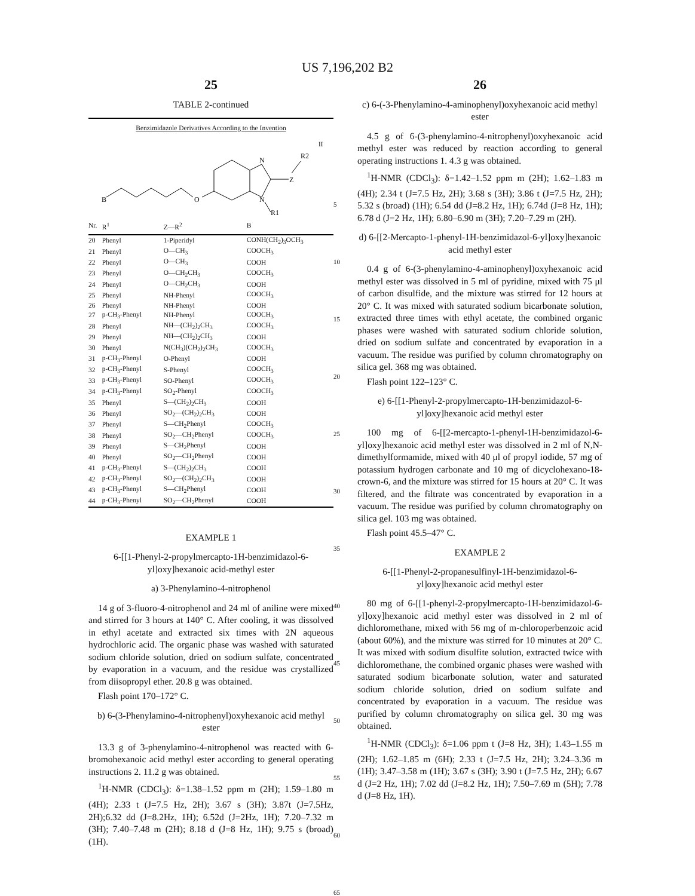US 7,196,202 B2
25
TABLE 2-continued
| Benzimidazole Derivatives According to the Invention | | | |
| B O N N Z R2 R1 II | | | |
| Nr. | R<sup>1</sup> | Z—R<sup>2</sup> | B |
| 20 | Phenyl | 1-Piperidyl | CONH(CH<sub>2</sub>)<sub>3</sub>OCH<sub>3</sub> |
| 21 | Phenyl | O—CH<sub>3</sub> | COOCH<sub>3</sub> |
| 22 | Phenyl | O—CH<sub>3</sub> | COOH |
| 23 | Phenyl | O—CH<sub>2</sub>CH<sub>3</sub> | COOCH<sub>3</sub> |
| 24 | Phenyl | O—CH<sub>2</sub>CH<sub>3</sub> | COOH |
| 25 | Phenyl | NH-Phenyl | COOCH<sub>3</sub> |
| 26 | Phenyl | NH-Phenyl | COOH |
| 27 | p-CH<sub>3</sub>-Phenyl | NH-Phenyl | COOCH<sub>3</sub> |
| 28 | Phenyl | NH—(CH<sub>2</sub>)<sub>2</sub>CH<sub>3</sub> | COOCH<sub>3</sub> |
| 29 | Phenyl | NH—(CH<sub>2</sub>)<sub>2</sub>CH<sub>3</sub> | COOH |
| 30 | Phenyl | N(CH<sub>3</sub>)(CH<sub>2</sub>)<sub>2</sub>CH<sub>3</sub> | COOCH<sub>3</sub> |
| 31 | p-CH<sub>3</sub>-Phenyl | O-Phenyl | COOH |
| 32 | p-CH<sub>3</sub>-Phenyl | S-Phenyl | COOCH<sub>3</sub> |
| 33 | p-CH<sub>3</sub>-Phenyl | SO-Phenyl | COOCH<sub>3</sub> |
| 34 | p-CH<sub>3</sub>-Phenyl | SO<sub>2</sub>-Phenyl | COOCH<sub>3</sub> |
| 35 | Phenyl | S—(CH<sub>2</sub>)<sub>2</sub>CH<sub>3</sub> | COOH |
| 36 | Phenyl | SO<sub>2</sub>—(CH<sub>2</sub>)<sub>2</sub>CH<sub>3</sub> | COOH |
| 37 | Phenyl | S—CH<sub>2</sub>Phenyl | COOCH<sub>3</sub> |
| 38 | Phenyl | SO<sub>2</sub>—CH<sub>2</sub>Phenyl | COOCH<sub>3</sub> |
| 39 | Phenyl | S—CH<sub>2</sub>Phenyl | COOH |
| 40 | Phenyl | SO<sub>2</sub>—CH<sub>2</sub>Phenyl | COOH |
| 41 | p-CH<sub>3</sub>-Phenyl | S—(CH<sub>2</sub>)<sub>2</sub>CH<sub>3</sub> | COOH |
| 42 | p-CH<sub>3</sub>-Phenyl | SO<sub>2</sub>—(CH<sub>2</sub>)<sub>2</sub>CH<sub>3</sub> | COOH |
| 43 | p-CH<sub>3</sub>-Phenyl | S—CH<sub>2</sub>Phenyl | COOH |
| 44 | p-CH<sub>3</sub>-Phenyl | SO<sub>2</sub>—CH<sub>2</sub>Phenyl | COOH |
EXAMPLE 1
6-[[1-Phenyl-2-propylmercapto-1H-benzimidazol-6-yl]oxy]hexanoic acid-methyl ester
a) 3-Phenylamino-4-nitrophenol
14 g of 3-fluoro-4-nitrophenol and 24 ml of aniline were mixed and stirred for 3 hours at 140° C. After cooling, it was dissolved in ethyl acetate and extracted six times with 2N aqueous hydrochloric acid. The organic phase was washed with saturated sodium chloride solution, dried on sodium sulfate, concentrated by evaporation in a vacuum, and the residue was crystallized from diisopropyl ether. 20.8 g was obtained.
Flash point 170–172° C.
b) 6-(3-Phenylamino-4-nitrophenyl)oxyhexanoic acid methyl ester
13.3 g of 3-phenylamino-4-nitrophenol was reacted with 6-bromohexanoic acid methyl ester according to general operating instructions 2. 11.2 g was obtained.
<sup>1</sup>H-NMR (CDCl<sub>3</sub>): δ=1.38–1.52 ppm m (2H); 1.59–1.80 m (4H); 2.33 t (J=7.5 Hz, 2H); 3.67 s (3H); 3.87t (J=7.5Hz, 2H);6.32 dd (J=8.2Hz, 1H); 6.52d (J=2Hz, 1H); 7.20–7.32 m (3H); 7.40–7.48 m (2H); 8.18 d (J=8 Hz, 1H); 9.75 s (broad) (1H).
5
10
15
20
25
30
35
40
45
50
55
60
65
26
c) 6-(-3-Phenylamino-4-aminophenyl)oxyhexanoic acid methyl ester
4.5 g of 6-(3-phenylamino-4-nitrophenyl)oxyhexanoic acid methyl ester was reduced by reaction according to general operating instructions 1. 4.3 g was obtained.
<sup>1</sup>H-NMR (CDCl<sub>3</sub>): δ=1.42–1.52 ppm m (2H); 1.62–1.83 m (4H); 2.34 t (J=7.5 Hz, 2H); 3.68 s (3H); 3.86 t (J=7.5 Hz, 2H); 5.32 s (broad) (1H); 6.54 dd (J=8.2 Hz, 1H); 6.74d (J=8 Hz, 1H); 6.78 d (J=2 Hz, 1H); 6.80–6.90 m (3H); 7.20–7.29 m (2H).
d) 6-[[2-Mercapto-1-phenyl-1H-benzimidazol-6-yl]oxy]hexanoic acid methyl ester
0.4 g of 6-(3-phenylamino-4-aminophenyl)oxyhexanoic acid methyl ester was dissolved in 5 ml of pyridine, mixed with 75 μl of carbon disulfide, and the mixture was stirred for 12 hours at 20° C. It was mixed with saturated sodium bicarbonate solution, extracted three times with ethyl acetate, the combined organic phases were washed with saturated sodium chloride solution, dried on sodium sulfate and concentrated by evaporation in a vacuum. The residue was purified by column chromatography on silica gel. 368 mg was obtained.
Flash point 122–123° C.
e) 6-[[1-Phenyl-2-propylmercapto-1H-benzimidazol-6-yl]oxy]hexanoic acid methyl ester
100 mg of 6-[[2-mercapto-1-phenyl-1H-benzimidazol-6-yl]oxy]hexanoic acid methyl ester was dissolved in 2 ml of N,N-dimethylformamide, mixed with 40 μl of propyl iodide, 57 mg of potassium hydrogen carbonate and 10 mg of dicyclohexano-18-crown-6, and the mixture was stirred for 15 hours at 20° C. It was filtered, and the filtrate was concentrated by evaporation in a vacuum. The residue was purified by column chromatography on silica gel. 103 mg was obtained.
Flash point 45.5–47° C.
EXAMPLE 2
6-[[1-Phenyl-2-propanesulfinyl-1H-benzimidazol-6-yl]oxy]hexanoic acid methyl ester
80 mg of 6-[[1-phenyl-2-propylmercapto-1H-benzimidazol-6-yl]oxy]hexanoic acid methyl ester was dissolved in 2 ml of dichloromethane, mixed with 56 mg of m-chloroperbenzoic acid (about 60%), and the mixture was stirred for 10 minutes at 20° C. It was mixed with sodium disulfite solution, extracted twice with dichloromethane, the combined organic phases were washed with saturated sodium bicarbonate solution, water and saturated sodium chloride solution, dried on sodium sulfate and concentrated by evaporation in a vacuum. The residue was purified by column chromatography on silica gel. 30 mg was obtained.
<sup>1</sup>H-NMR (CDCl<sub>3</sub>): δ=1.06 ppm t (J=8 Hz, 3H); 1.43–1.55 m (2H); 1.62–1.85 m (6H); 2.33 t (J=7.5 Hz, 2H); 3.24–3.36 m (1H); 3.47–3.58 m (1H); 3.67 s (3H); 3.90 t (J=7.5 Hz, 2H); 6.67 d (J=2 Hz, 1H); 7.02 dd (J=8.2 Hz, 1H); 7.50–7.69 m (5H); 7.78 d (J=8 Hz, 1H).